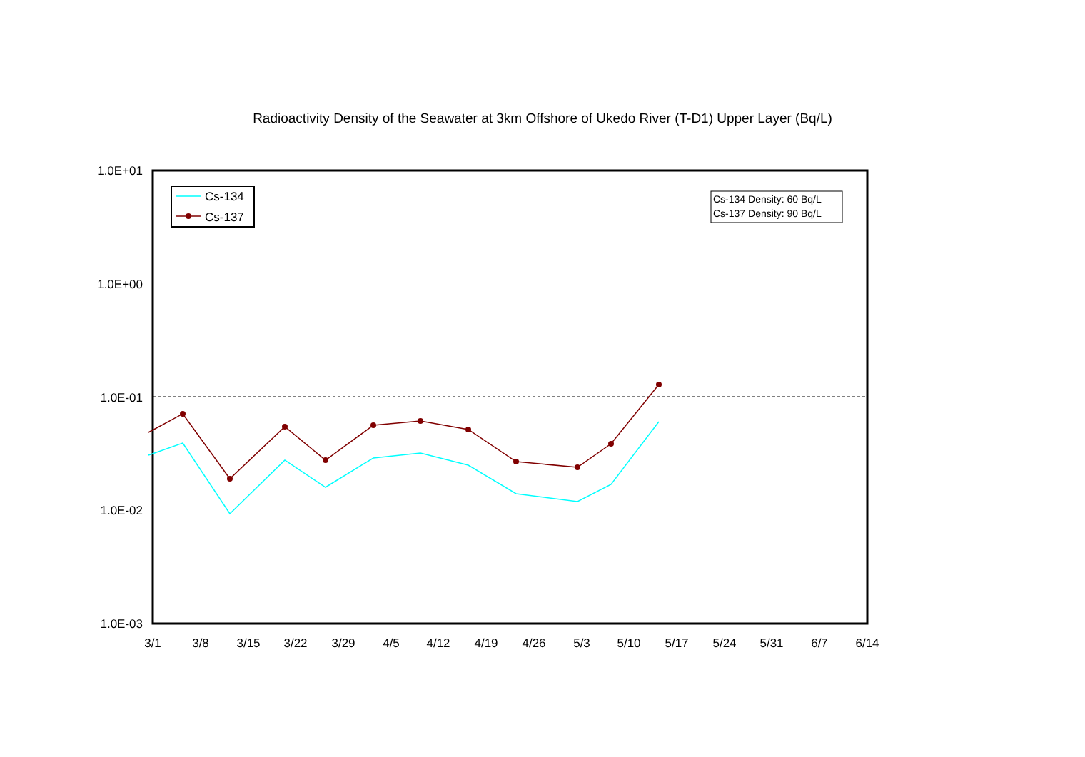Radioactivity Density of the Seawater at 3km Offshore of Ukedo River (T-D1) Upper Layer (Bq/L)
1.0E+01
1.0E+00
1.0E-01
1.0E-02
1.0E-03
3/1
3/8
3/15
3/22
3/29
4/5
4/12
4/19
4/26
5/3
5/10
5/17
5/24
5/31
6/7
6/14
Cs-134
Cs-137
Cs-134 Density: 60 Bq/L
Cs-137 Density: 90 Bq/L